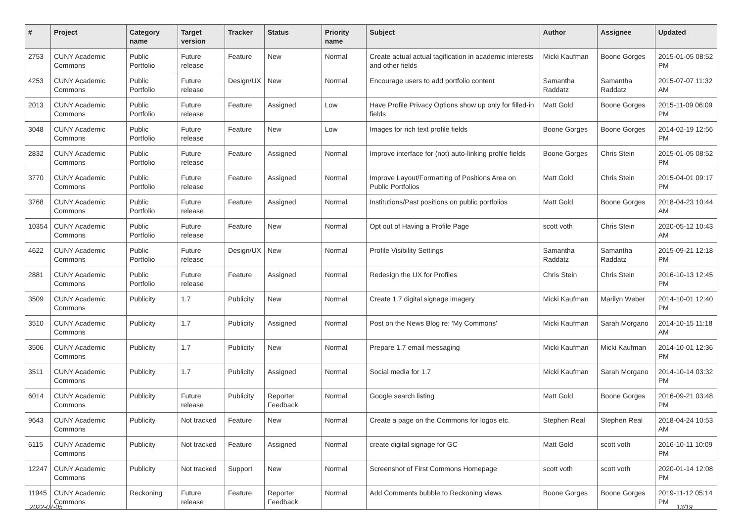| # | Project | Category name | Target version | Tracker | Status | Priority name | Subject | Author | Assignee | Updated |
| --- | --- | --- | --- | --- | --- | --- | --- | --- | --- | --- |
| 2753 | CUNY Academic Commons | Public Portfolio | Future release | Feature | New | Normal | Create actual actual tagification in academic interests and other fields | Micki Kaufman | Boone Gorges | 2015-01-05 08:52 PM |
| 4253 | CUNY Academic Commons | Public Portfolio | Future release | Design/UX | New | Normal | Encourage users to add portfolio content | Samantha Raddatz | Samantha Raddatz | 2015-07-07 11:32 AM |
| 2013 | CUNY Academic Commons | Public Portfolio | Future release | Feature | Assigned | Low | Have Profile Privacy Options show up only for filled-in fields | Matt Gold | Boone Gorges | 2015-11-09 06:09 PM |
| 3048 | CUNY Academic Commons | Public Portfolio | Future release | Feature | New | Low | Images for rich text profile fields | Boone Gorges | Boone Gorges | 2014-02-19 12:56 PM |
| 2832 | CUNY Academic Commons | Public Portfolio | Future release | Feature | Assigned | Normal | Improve interface for (not) auto-linking profile fields | Boone Gorges | Chris Stein | 2015-01-05 08:52 PM |
| 3770 | CUNY Academic Commons | Public Portfolio | Future release | Feature | Assigned | Normal | Improve Layout/Formatting of Positions Area on Public Portfolios | Matt Gold | Chris Stein | 2015-04-01 09:17 PM |
| 3768 | CUNY Academic Commons | Public Portfolio | Future release | Feature | Assigned | Normal | Institutions/Past positions on public portfolios | Matt Gold | Boone Gorges | 2018-04-23 10:44 AM |
| 10354 | CUNY Academic Commons | Public Portfolio | Future release | Feature | New | Normal | Opt out of Having a Profile Page | scott voth | Chris Stein | 2020-05-12 10:43 AM |
| 4622 | CUNY Academic Commons | Public Portfolio | Future release | Design/UX | New | Normal | Profile Visibility Settings | Samantha Raddatz | Samantha Raddatz | 2015-09-21 12:18 PM |
| 2881 | CUNY Academic Commons | Public Portfolio | Future release | Feature | Assigned | Normal | Redesign the UX for Profiles | Chris Stein | Chris Stein | 2016-10-13 12:45 PM |
| 3509 | CUNY Academic Commons | Publicity | 1.7 | Publicity | New | Normal | Create 1.7 digital signage imagery | Micki Kaufman | Marilyn Weber | 2014-10-01 12:40 PM |
| 3510 | CUNY Academic Commons | Publicity | 1.7 | Publicity | Assigned | Normal | Post on the News Blog re: 'My Commons' | Micki Kaufman | Sarah Morgano | 2014-10-15 11:18 AM |
| 3506 | CUNY Academic Commons | Publicity | 1.7 | Publicity | New | Normal | Prepare 1.7 email messaging | Micki Kaufman | Micki Kaufman | 2014-10-01 12:36 PM |
| 3511 | CUNY Academic Commons | Publicity | 1.7 | Publicity | Assigned | Normal | Social media for 1.7 | Micki Kaufman | Sarah Morgano | 2014-10-14 03:32 PM |
| 6014 | CUNY Academic Commons | Publicity | Future release | Publicity | Reporter Feedback | Normal | Google search listing | Matt Gold | Boone Gorges | 2016-09-21 03:48 PM |
| 9643 | CUNY Academic Commons | Publicity | Not tracked | Feature | New | Normal | Create a page on the Commons for logos etc. | Stephen Real | Stephen Real | 2018-04-24 10:53 AM |
| 6115 | CUNY Academic Commons | Publicity | Not tracked | Feature | Assigned | Normal | create digital signage for GC | Matt Gold | scott voth | 2016-10-11 10:09 PM |
| 12247 | CUNY Academic Commons | Publicity | Not tracked | Support | New | Normal | Screenshot of First Commons Homepage | scott voth | scott voth | 2020-01-14 12:08 PM |
| 11945 | CUNY Academic Commons | Reckoning | Future release | Feature | Reporter Feedback | Normal | Add Comments bubble to Reckoning views | Boone Gorges | Boone Gorges | 2019-11-12 05:14 PM |
2022-07-05 13/19